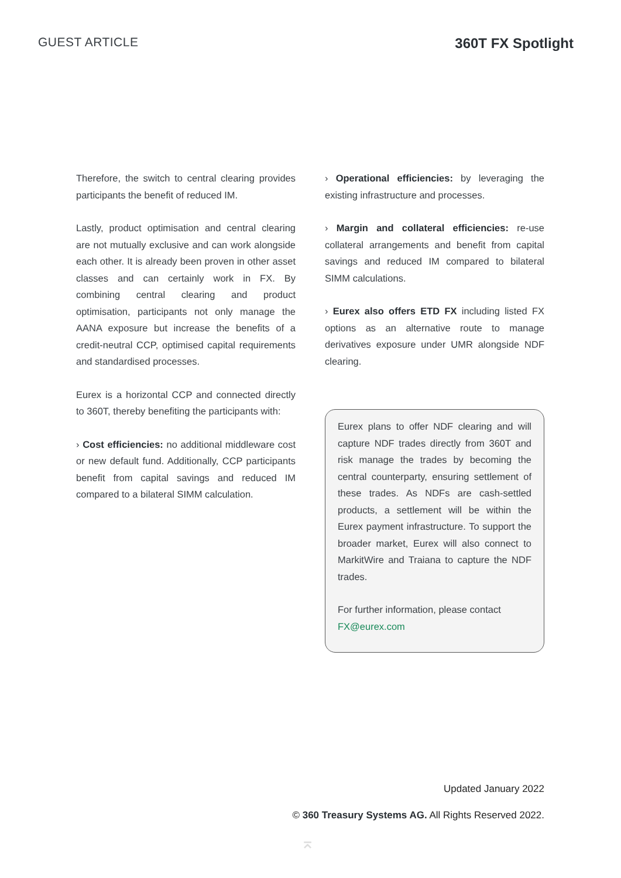GUEST ARTICLE 360T FX Spotlight
Therefore, the switch to central clearing provides participants the benefit of reduced IM.
Lastly, product optimisation and central clearing are not mutually exclusive and can work alongside each other. It is already been proven in other asset classes and can certainly work in FX. By combining central clearing and product optimisation, participants not only manage the AANA exposure but increase the benefits of a credit-neutral CCP, optimised capital requirements and standardised processes.
Eurex is a horizontal CCP and connected directly to 360T, thereby benefiting the participants with:
› Cost efficiencies: no additional middleware cost or new default fund. Additionally, CCP participants benefit from capital savings and reduced IM compared to a bilateral SIMM calculation.
› Operational efficiencies: by leveraging the existing infrastructure and processes.
› Margin and collateral efficiencies: re-use collateral arrangements and benefit from capital savings and reduced IM compared to bilateral SIMM calculations.
› Eurex also offers ETD FX including listed FX options as an alternative route to manage derivatives exposure under UMR alongside NDF clearing.
Eurex plans to offer NDF clearing and will capture NDF trades directly from 360T and risk manage the trades by becoming the central counterparty, ensuring settlement of these trades. As NDFs are cash-settled products, a settlement will be within the Eurex payment infrastructure. To support the broader market, Eurex will also connect to MarkitWire and Traiana to capture the NDF trades.
For further information, please contact
FX@eurex.com
Updated January 2022
© 360 Treasury Systems AG. All Rights Reserved 2022.
⌅